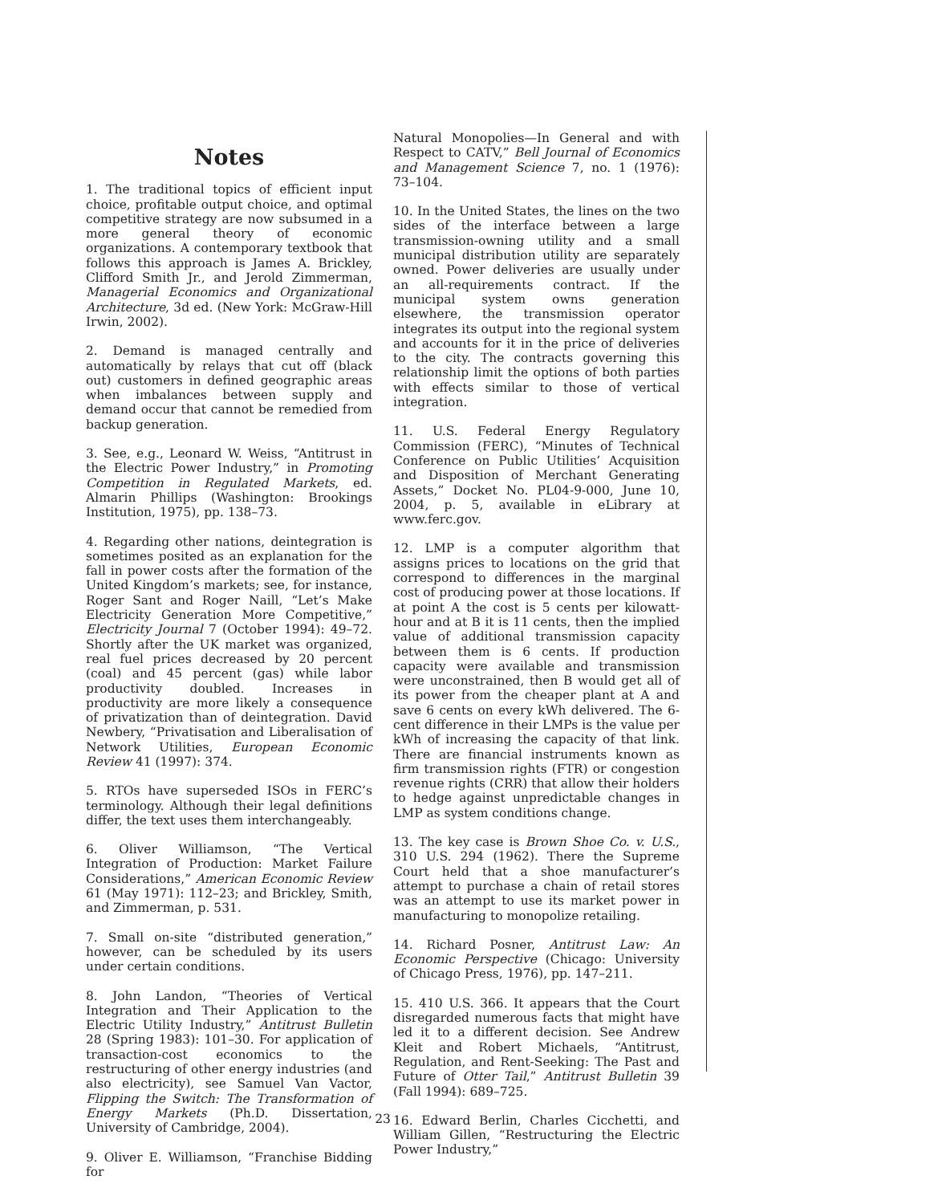Notes
1. The traditional topics of efficient input choice, profitable output choice, and optimal competitive strategy are now subsumed in a more general theory of economic organizations. A contemporary textbook that follows this approach is James A. Brickley, Clifford Smith Jr., and Jerold Zimmerman, Managerial Economics and Organizational Architecture, 3d ed. (New York: McGraw-Hill Irwin, 2002).
2. Demand is managed centrally and automatically by relays that cut off (black out) customers in defined geographic areas when imbalances between supply and demand occur that cannot be remedied from backup generation.
3. See, e.g., Leonard W. Weiss, “Antitrust in the Electric Power Industry,” in Promoting Competition in Regulated Markets, ed. Almarin Phillips (Washington: Brookings Institution, 1975), pp. 138–73.
4. Regarding other nations, deintegration is sometimes posited as an explanation for the fall in power costs after the formation of the United Kingdom’s markets; see, for instance, Roger Sant and Roger Naill, “Let’s Make Electricity Generation More Competitive,” Electricity Journal 7 (October 1994): 49–72. Shortly after the UK market was organized, real fuel prices decreased by 20 percent (coal) and 45 percent (gas) while labor productivity doubled. Increases in productivity are more likely a consequence of privatization than of deintegration. David Newbery, “Privatisation and Liberalisation of Network Utilities, European Economic Review 41 (1997): 374.
5. RTOs have superseded ISOs in FERC’s terminology. Although their legal definitions differ, the text uses them interchangeably.
6. Oliver Williamson, “The Vertical Integration of Production: Market Failure Considerations,” American Economic Review 61 (May 1971): 112–23; and Brickley, Smith, and Zimmerman, p. 531.
7. Small on-site “distributed generation,” however, can be scheduled by its users under certain conditions.
8. John Landon, “Theories of Vertical Integration and Their Application to the Electric Utility Industry,” Antitrust Bulletin 28 (Spring 1983): 101–30. For application of transaction-cost economics to the restructuring of other energy industries (and also electricity), see Samuel Van Vactor, Flipping the Switch: The Transformation of Energy Markets (Ph.D. Dissertation, University of Cambridge, 2004).
9. Oliver E. Williamson, “Franchise Bidding for
Natural Monopolies—In General and with Respect to CATV,” Bell Journal of Economics and Management Science 7, no. 1 (1976): 73–104.
10. In the United States, the lines on the two sides of the interface between a large transmission-owning utility and a small municipal distribution utility are separately owned. Power deliveries are usually under an all-requirements contract. If the municipal system owns generation elsewhere, the transmission operator integrates its output into the regional system and accounts for it in the price of deliveries to the city. The contracts governing this relationship limit the options of both parties with effects similar to those of vertical integration.
11. U.S. Federal Energy Regulatory Commission (FERC), “Minutes of Technical Conference on Public Utilities’ Acquisition and Disposition of Merchant Generating Assets,” Docket No. PL04-9-000, June 10, 2004, p. 5, available in eLibrary at www.ferc.gov.
12. LMP is a computer algorithm that assigns prices to locations on the grid that correspond to differences in the marginal cost of producing power at those locations. If at point A the cost is 5 cents per kilowatt-hour and at B it is 11 cents, then the implied value of additional transmission capacity between them is 6 cents. If production capacity were available and transmission were unconstrained, then B would get all of its power from the cheaper plant at A and save 6 cents on every kWh delivered. The 6-cent difference in their LMPs is the value per kWh of increasing the capacity of that link. There are financial instruments known as firm transmission rights (FTR) or congestion revenue rights (CRR) that allow their holders to hedge against unpredictable changes in LMP as system conditions change.
13. The key case is Brown Shoe Co. v. U.S., 310 U.S. 294 (1962). There the Supreme Court held that a shoe manufacturer’s attempt to purchase a chain of retail stores was an attempt to use its market power in manufacturing to monopolize retailing.
14. Richard Posner, Antitrust Law: An Economic Perspective (Chicago: University of Chicago Press, 1976), pp. 147–211.
15. 410 U.S. 366. It appears that the Court disregarded numerous facts that might have led it to a different decision. See Andrew Kleit and Robert Michaels, “Antitrust, Regulation, and Rent-Seeking: The Past and Future of Otter Tail,” Antitrust Bulletin 39 (Fall 1994): 689–725.
16. Edward Berlin, Charles Cicchetti, and William Gillen, “Restructuring the Electric Power Industry,”
23